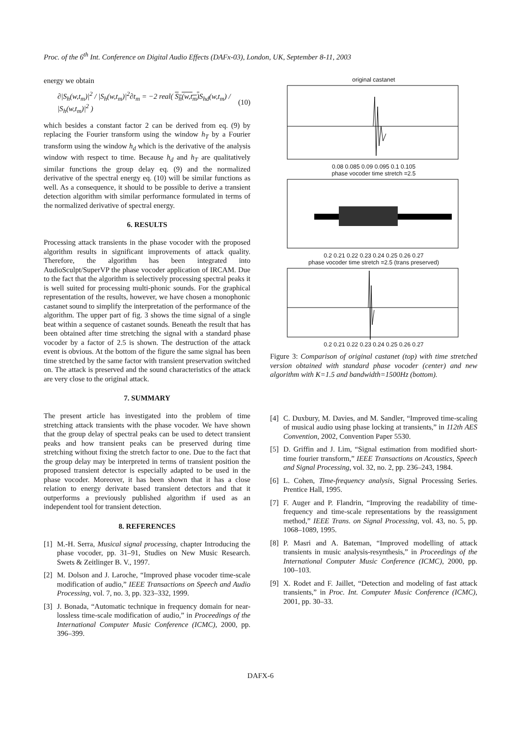Proc. of the 6<sup>th</sup> Int. Conference on Digital Audio Effects (DAFx-03), London, UK, September 8-11, 2003
energy we obtain
∂|S<sub>h</sub>(w,t<sub>m</sub>)|<sup>2</sup> / |S<sub>h</sub>(w,t<sub>m</sub>)|<sup>2</sup>∂t<sub>m</sub> = −2 real( S<sub>h</sub>(w,t<sub>m</sub>) S<sub>hd</sub>(w,t<sub>m</sub>) / |S<sub>h</sub>(w,t<sub>m</sub>)|<sup>2</sup> ) (10)
which besides a constant factor 2 can be derived from eq. (9) by replacing the Fourier transform using the window h<sub>T</sub> by a Fourier transform using the window h<sub>d</sub> which is the derivative of the analysis window with respect to time. Because h<sub>d</sub> and h<sub>T</sub> are qualitatively similar functions the group delay eq. (9) and the normalized derivative of the spectral energy eq. (10) will be similar functions as well. As a consequence, it should to be possible to derive a transient detection algorithm with similar performance formulated in terms of the normalized derivative of spectral energy.
6. RESULTS
Processing attack transients in the phase vocoder with the proposed algorithm results in significant improvements of attack quality. Therefore, the algorithm has been integrated into AudioSculpt/SuperVP the phase vocoder application of IRCAM. Due to the fact that the algorithm is selectively processing spectral peaks it is well suited for processing multi-phonic sounds. For the graphical representation of the results, however, we have chosen a monophonic castanet sound to simplify the interpretation of the performance of the algorithm. The upper part of fig. 3 shows the time signal of a single beat within a sequence of castanet sounds. Beneath the result that has been obtained after time stretching the signal with a standard phase vocoder by a factor of 2.5 is shown. The destruction of the attack event is obvious. At the bottom of the figure the same signal has been time stretched by the same factor with transient preservation switched on. The attack is preserved and the sound characteristics of the attack are very close to the original attack.
7. SUMMARY
The present article has investigated into the problem of time stretching attack transients with the phase vocoder. We have shown that the group delay of spectral peaks can be used to detect transient peaks and how transient peaks can be preserved during time stretching without fixing the stretch factor to one. Due to the fact that the group delay may be interpreted in terms of transient position the proposed transient detector is especially adapted to be used in the phase vocoder. Moreover, it has been shown that it has a close relation to energy derivate based transient detectors and that it outperforms a previously published algorithm if used as an independent tool for transient detection.
8. REFERENCES
[1] M.-H. Serra, Musical signal processing, chapter Introducing the phase vocoder, pp. 31–91, Studies on New Music Research. Swets & Zeitlinger B. V., 1997.
[2] M. Dolson and J. Laroche, “Improved phase vocoder time-scale modification of audio,” IEEE Transactions on Speech and Audio Processing, vol. 7, no. 3, pp. 323–332, 1999.
[3] J. Bonada, “Automatic technique in frequency domain for near-lossless time-scale modification of audio,” in Proceedings of the International Computer Music Conference (ICMC), 2000, pp. 396–399.
original castanet
0.08 0.085 0.09 0.095 0.1 0.105
phase vocoder time stretch =2.5
0.2 0.21 0.22 0.23 0.24 0.25 0.26 0.27
phase vocoder time stretch =2.5 (trans preserved)
0.2 0.21 0.22 0.23 0.24 0.25 0.26 0.27
Figure 3: Comparison of original castanet (top) with time stretched version obtained with standard phase vocoder (center) and new algorithm with K=1.5 and bandwidth=1500Hz (bottom).
[4] C. Duxbury, M. Davies, and M. Sandler, “Improved time-scaling of musical audio using phase locking at transients,” in 112th AES Convention, 2002, Convention Paper 5530.
[5] D. Griffin and J. Lim, “Signal estimation from modified short-time fourier transform,” IEEE Transactions on Acoustics, Speech and Signal Processing, vol. 32, no. 2, pp. 236–243, 1984.
[6] L. Cohen, Time-frequency analysis, Signal Processing Series. Prentice Hall, 1995.
[7] F. Auger and P. Flandrin, “Improving the readability of time-frequency and time-scale representations by the reassignment method,” IEEE Trans. on Signal Processing, vol. 43, no. 5, pp. 1068–1089, 1995.
[8] P. Masri and A. Bateman, “Improved modelling of attack transients in music analysis-resynthesis,” in Proceedings of the International Computer Music Conference (ICMC), 2000, pp. 100–103.
[9] X. Rodet and F. Jaillet, “Detection and modeling of fast attack transients,” in Proc. Int. Computer Music Conference (ICMC), 2001, pp. 30–33.
DAFX-6